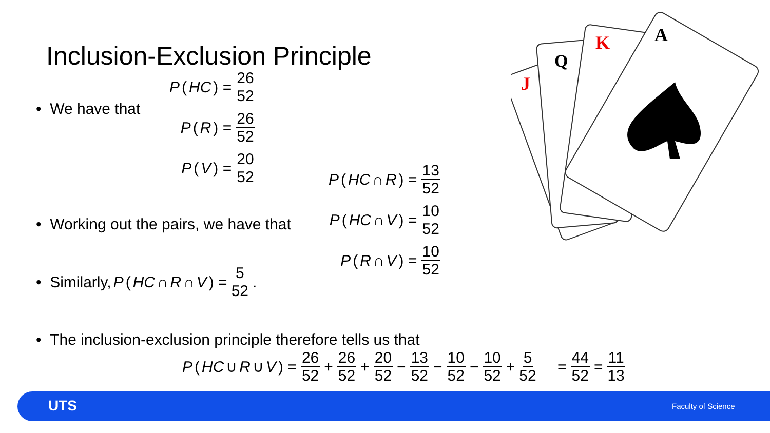Inclusion-Exclusion Principle
• We have that
P (HC) = 26 52
P (R) = 26 52
P (V) = 20 52
• Working out the pairs, we have that
P (HC ∩ R) = 13 52
P (HC ∩ V) = 10 52
P (R ∩ V) = 10 52
• Similarly, P (HC ∩ R ∩ V) = 5 52.
• The inclusion-exclusion principle therefore tells us that
P (HC ∪ R ∪ V) = 26 52 + 26 52 + 20 52 − 13 52 − 10 52 − 10 52 + 5 52 = 44 52 = 11 13
J
Q
K
A
UTS Faculty of Science